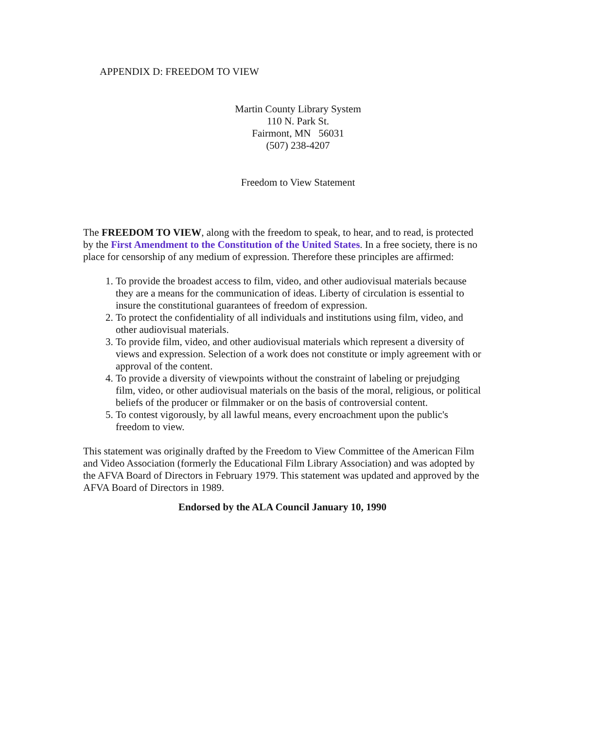APPENDIX D: FREEDOM TO VIEW
Martin County Library System
110 N. Park St.
Fairmont, MN 56031
(507) 238-4207
Freedom to View Statement
The FREEDOM TO VIEW, along with the freedom to speak, to hear, and to read, is protected by the First Amendment to the Constitution of the United States. In a free society, there is no place for censorship of any medium of expression. Therefore these principles are affirmed:
1. To provide the broadest access to film, video, and other audiovisual materials because they are a means for the communication of ideas. Liberty of circulation is essential to insure the constitutional guarantees of freedom of expression.
2. To protect the confidentiality of all individuals and institutions using film, video, and other audiovisual materials.
3. To provide film, video, and other audiovisual materials which represent a diversity of views and expression. Selection of a work does not constitute or imply agreement with or approval of the content.
4. To provide a diversity of viewpoints without the constraint of labeling or prejudging film, video, or other audiovisual materials on the basis of the moral, religious, or political beliefs of the producer or filmmaker or on the basis of controversial content.
5. To contest vigorously, by all lawful means, every encroachment upon the public's freedom to view.
This statement was originally drafted by the Freedom to View Committee of the American Film and Video Association (formerly the Educational Film Library Association) and was adopted by the AFVA Board of Directors in February 1979. This statement was updated and approved by the AFVA Board of Directors in 1989.
Endorsed by the ALA Council January 10, 1990